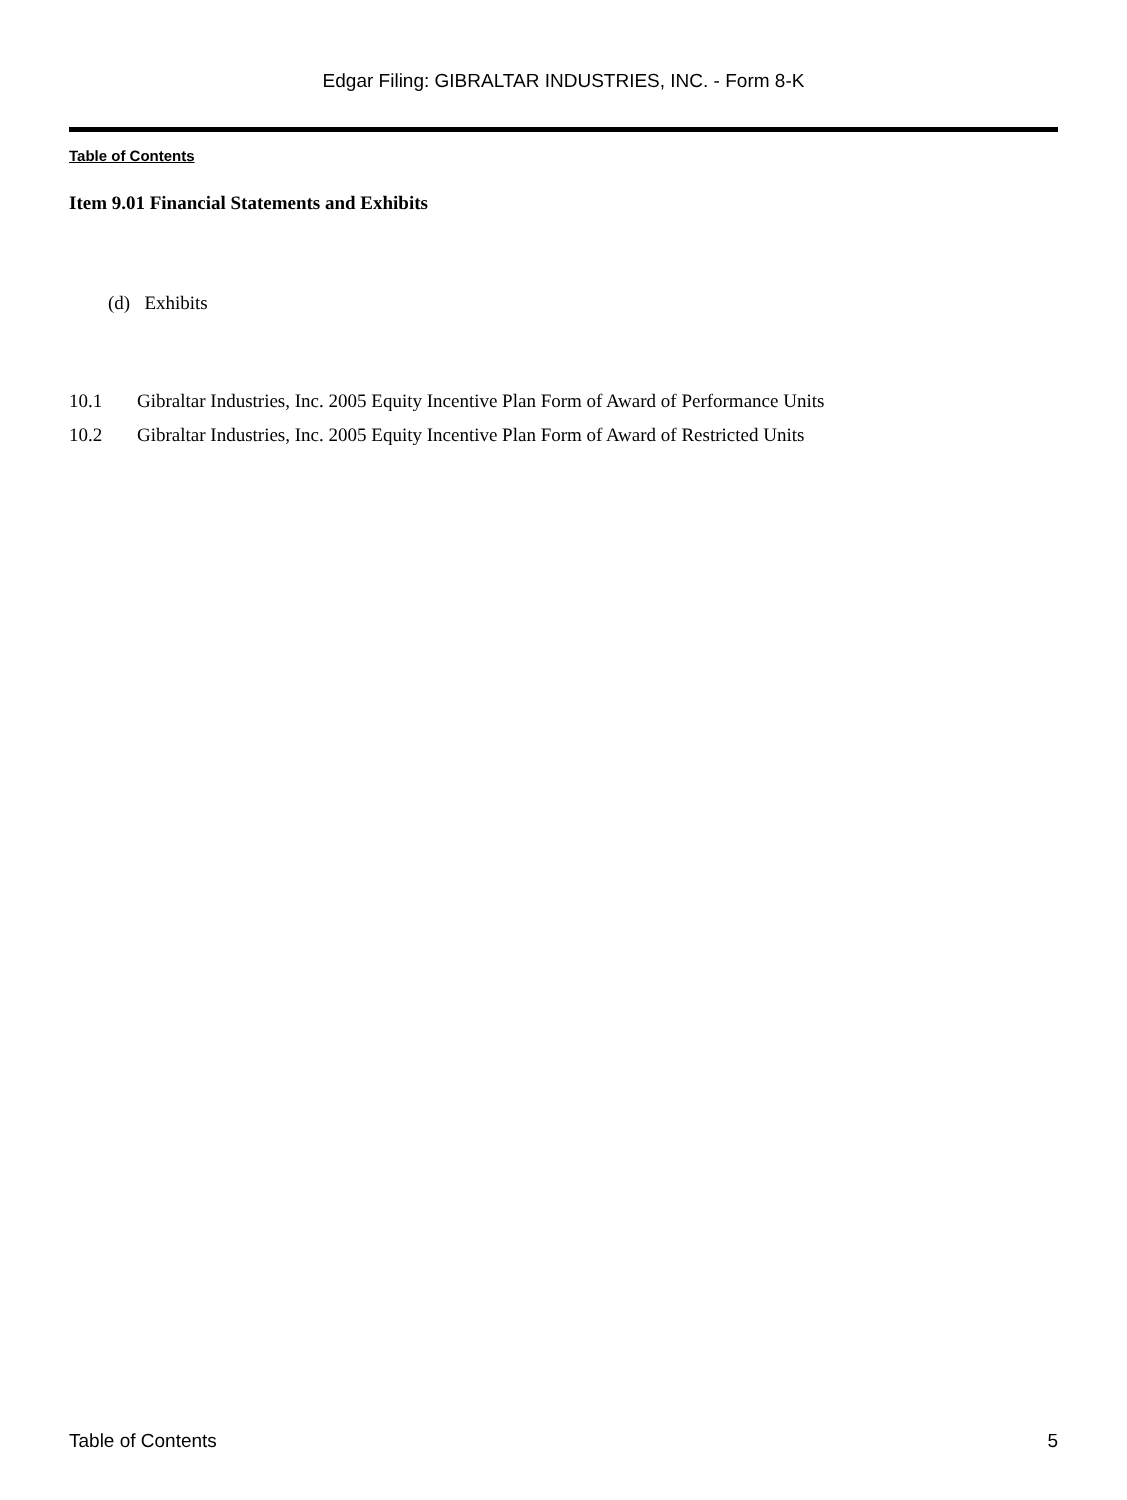Edgar Filing: GIBRALTAR INDUSTRIES, INC. - Form 8-K
Table of Contents
Item 9.01 Financial Statements and Exhibits
(d) Exhibits
| 10.1 | Gibraltar Industries, Inc. 2005 Equity Incentive Plan Form of Award of Performance Units |
| 10.2 | Gibraltar Industries, Inc. 2005 Equity Incentive Plan Form of Award of Restricted Units |
Table of Contents 5